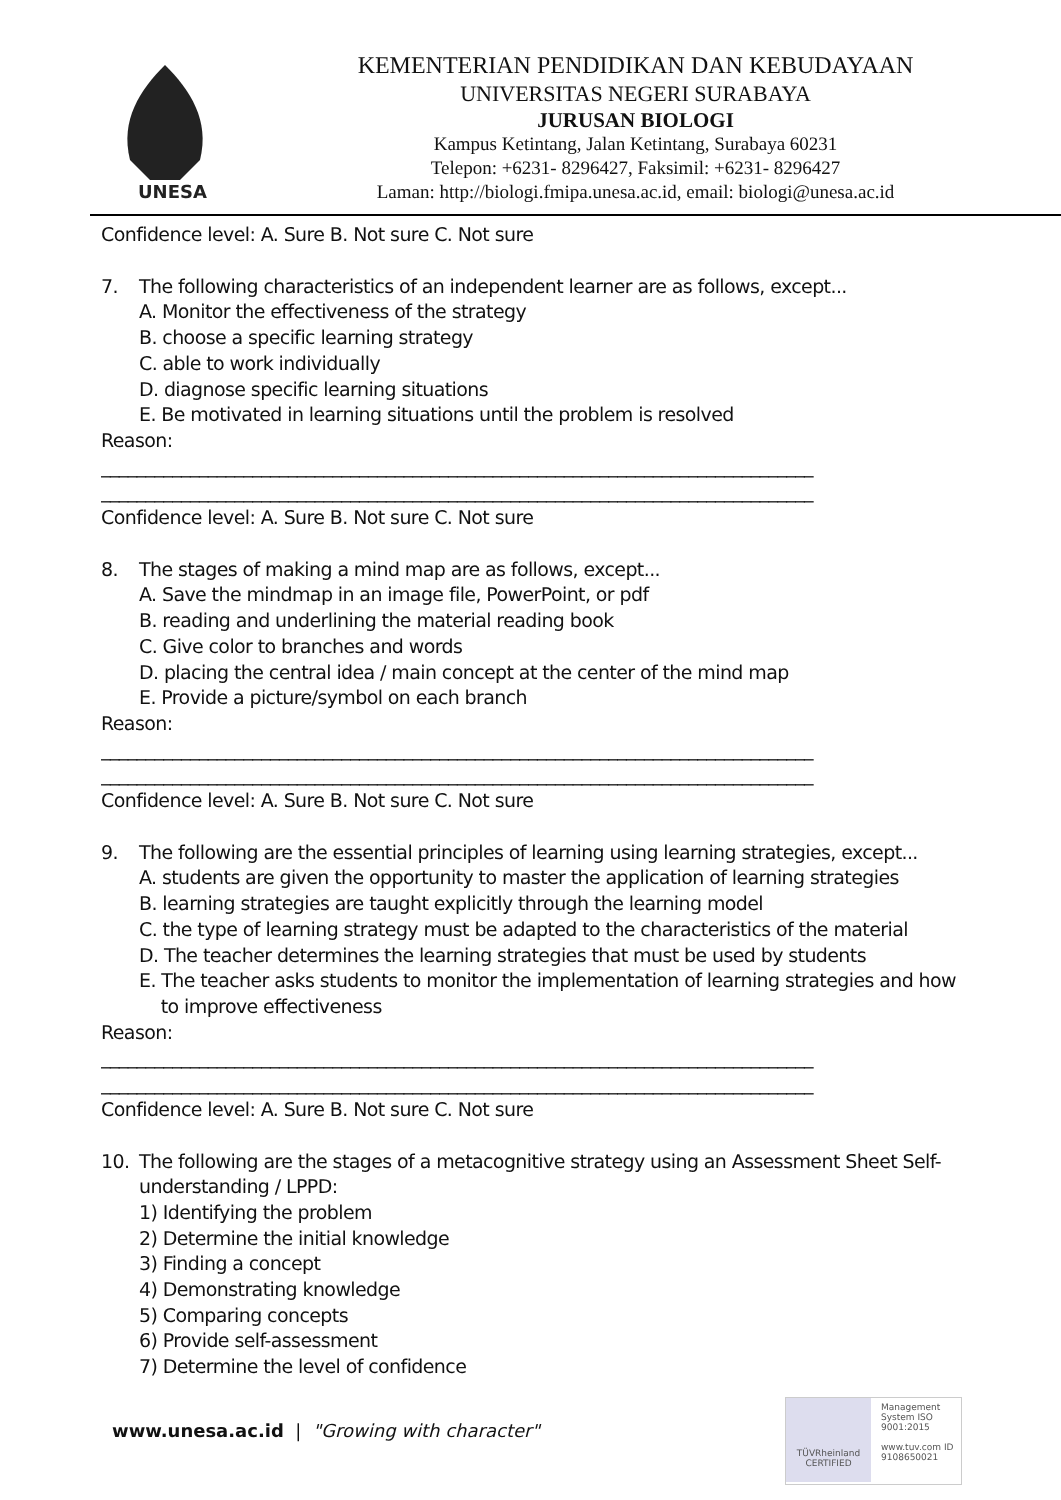UNESA
KEMENTERIAN PENDIDIKAN DAN KEBUDAYAAN
UNIVERSITAS NEGERI SURABAYA
JURUSAN BIOLOGI
Kampus Ketintang, Jalan Ketintang, Surabaya 60231
Telepon: +6231- 8296427, Faksimil: +6231- 8296427
Laman: http://biologi.fmipa.unesa.ac.id, email: biologi@unesa.ac.id
Confidence level: A. Sure B. Not sure C. Not sure
7. The following characteristics of an independent learner are as follows, except...
A. Monitor the effectiveness of the strategy
B. choose a specific learning strategy
C. able to work individually
D. diagnose specific learning situations
E. Be motivated in learning situations until the problem is resolved
Reason:
________________________________________________________________________________
________________________________________________________________________________
Confidence level: A. Sure B. Not sure C. Not sure
8. The stages of making a mind map are as follows, except...
A. Save the mindmap in an image file, PowerPoint, or pdf
B. reading and underlining the material reading book
C. Give color to branches and words
D. placing the central idea / main concept at the center of the mind map
E. Provide a picture/symbol on each branch
Reason:
________________________________________________________________________________
________________________________________________________________________________
Confidence level: A. Sure B. Not sure C. Not sure
9. The following are the essential principles of learning using learning strategies, except...
A. students are given the opportunity to master the application of learning strategies
B. learning strategies are taught explicitly through the learning model
C. the type of learning strategy must be adapted to the characteristics of the material
D. The teacher determines the learning strategies that must be used by students
E. The teacher asks students to monitor the implementation of learning strategies and how
to improve effectiveness
Reason:
________________________________________________________________________________
________________________________________________________________________________
Confidence level: A. Sure B. Not sure C. Not sure
10. The following are the stages of a metacognitive strategy using an Assessment Sheet Self-
understanding / LPPD:
1) Identifying the problem
2) Determine the initial knowledge
3) Finding a concept
4) Demonstrating knowledge
5) Comparing concepts
6) Provide self-assessment
7) Determine the level of confidence
www.unesa.ac.id | "Growing with character"
TÜVRheinland
CERTIFIED
Management System ISO 9001:2015
www.tuv.com ID 9108650021